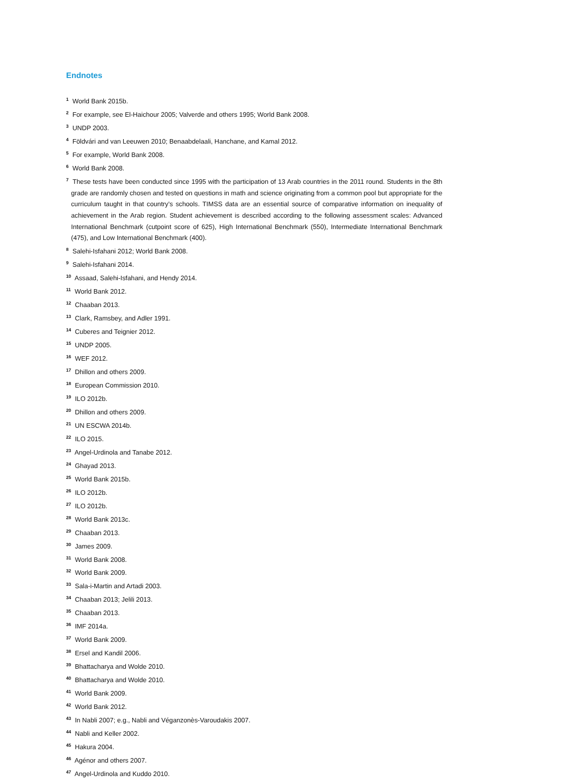Endnotes
<sup>1</sup> World Bank 2015b.
<sup>2</sup> For example, see El-Haichour 2005; Valverde and others 1995; World Bank 2008.
<sup>3</sup> UNDP 2003.
<sup>4</sup> Földvári and van Leeuwen 2010; Benaabdelaali, Hanchane, and Kamal 2012.
<sup>5</sup> For example, World Bank 2008.
<sup>6</sup> World Bank 2008.
<sup>7</sup> These tests have been conducted since 1995 with the participation of 13 Arab countries in the 2011 round. Students in the 8th grade are randomly chosen and tested on questions in math and science originating from a common pool but appropriate for the curriculum taught in that country’s schools. TIMSS data are an essential source of comparative information on inequality of achievement in the Arab region. Student achievement is described according to the following assessment scales: Advanced International Benchmark (cutpoint score of 625), High International Benchmark (550), Intermediate International Benchmark (475), and Low International Benchmark (400).
<sup>8</sup> Salehi-Isfahani 2012; World Bank 2008.
<sup>9</sup> Salehi-Isfahani 2014.
<sup>10</sup> Assaad, Salehi-Isfahani, and Hendy 2014.
<sup>11</sup> World Bank 2012.
<sup>12</sup> Chaaban 2013.
<sup>13</sup> Clark, Ramsbey, and Adler 1991.
<sup>14</sup> Cuberes and Teignier 2012.
<sup>15</sup> UNDP 2005.
<sup>16</sup> WEF 2012.
<sup>17</sup> Dhillon and others 2009.
<sup>18</sup> European Commission 2010.
<sup>19</sup> ILO 2012b.
<sup>20</sup> Dhillon and others 2009.
<sup>21</sup> UN ESCWA 2014b.
<sup>22</sup> ILO 2015.
<sup>23</sup> Angel-Urdinola and Tanabe 2012.
<sup>24</sup> Ghayad 2013.
<sup>25</sup> World Bank 2015b.
<sup>26</sup> ILO 2012b.
<sup>27</sup> ILO 2012b.
<sup>28</sup> World Bank 2013c.
<sup>29</sup> Chaaban 2013.
<sup>30</sup> James 2009.
<sup>31</sup> World Bank 2008.
<sup>32</sup> World Bank 2009.
<sup>33</sup> Sala-i-Martin and Artadi 2003.
<sup>34</sup> Chaaban 2013; Jelili 2013.
<sup>35</sup> Chaaban 2013.
<sup>36</sup> IMF 2014a.
<sup>37</sup> World Bank 2009.
<sup>38</sup> Ersel and Kandil 2006.
<sup>39</sup> Bhattacharya and Wolde 2010.
<sup>40</sup> Bhattacharya and Wolde 2010.
<sup>41</sup> World Bank 2009.
<sup>42</sup> World Bank 2012.
<sup>43</sup> In Nabli 2007; e.g., Nabli and Véganzonès-Varoudakis 2007.
<sup>44</sup> Nabli and Keller 2002.
<sup>45</sup> Hakura 2004.
<sup>46</sup> Agénor and others 2007.
<sup>47</sup> Angel-Urdinola and Kuddo 2010.